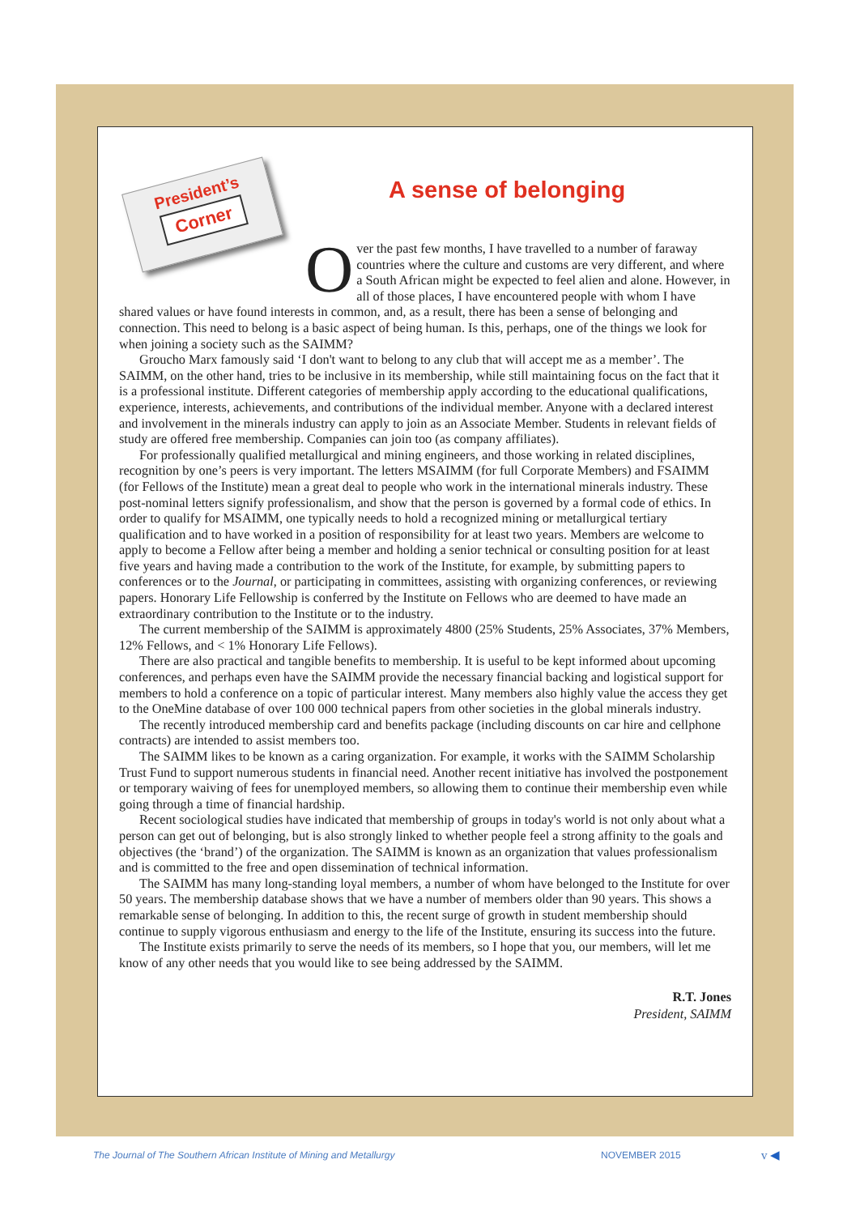President’s
Corner
A sense of belonging
Over the past few months, I have travelled to a number of faraway countries where the culture and customs are very different, and where a South African might be expected to feel alien and alone. However, in all of those places, I have encountered people with whom I have shared values or have found interests in common, and, as a result, there has been a sense of belonging and connection. This need to belong is a basic aspect of being human. Is this, perhaps, one of the things we look for when joining a society such as the SAIMM?
Groucho Marx famously said ‘I don't want to belong to any club that will accept me as a member’. The SAIMM, on the other hand, tries to be inclusive in its membership, while still maintaining focus on the fact that it is a professional institute. Different categories of membership apply according to the educational qualifications, experience, interests, achievements, and contributions of the individual member. Anyone with a declared interest and involvement in the minerals industry can apply to join as an Associate Member. Students in relevant fields of study are offered free membership. Companies can join too (as company affiliates).
For professionally qualified metallurgical and mining engineers, and those working in related disciplines, recognition by one’s peers is very important. The letters MSAIMM (for full Corporate Members) and FSAIMM (for Fellows of the Institute) mean a great deal to people who work in the international minerals industry. These post-nominal letters signify professionalism, and show that the person is governed by a formal code of ethics. In order to qualify for MSAIMM, one typically needs to hold a recognized mining or metallurgical tertiary qualification and to have worked in a position of responsibility for at least two years. Members are welcome to apply to become a Fellow after being a member and holding a senior technical or consulting position for at least five years and having made a contribution to the work of the Institute, for example, by submitting papers to conferences or to the Journal, or participating in committees, assisting with organizing conferences, or reviewing papers. Honorary Life Fellowship is conferred by the Institute on Fellows who are deemed to have made an extraordinary contribution to the Institute or to the industry.
The current membership of the SAIMM is approximately 4800 (25% Students, 25% Associates, 37% Members, 12% Fellows, and < 1% Honorary Life Fellows).
There are also practical and tangible benefits to membership. It is useful to be kept informed about upcoming conferences, and perhaps even have the SAIMM provide the necessary financial backing and logistical support for members to hold a conference on a topic of particular interest. Many members also highly value the access they get to the OneMine database of over 100 000 technical papers from other societies in the global minerals industry.
The recently introduced membership card and benefits package (including discounts on car hire and cellphone contracts) are intended to assist members too.
The SAIMM likes to be known as a caring organization. For example, it works with the SAIMM Scholarship Trust Fund to support numerous students in financial need. Another recent initiative has involved the postponement or temporary waiving of fees for unemployed members, so allowing them to continue their membership even while going through a time of financial hardship.
Recent sociological studies have indicated that membership of groups in today's world is not only about what a person can get out of belonging, but is also strongly linked to whether people feel a strong affinity to the goals and objectives (the ‘brand’) of the organization. The SAIMM is known as an organization that values professionalism and is committed to the free and open dissemination of technical information.
The SAIMM has many long-standing loyal members, a number of whom have belonged to the Institute for over 50 years. The membership database shows that we have a number of members older than 90 years. This shows a remarkable sense of belonging. In addition to this, the recent surge of growth in student membership should continue to supply vigorous enthusiasm and energy to the life of the Institute, ensuring its success into the future.
The Institute exists primarily to serve the needs of its members, so I hope that you, our members, will let me know of any other needs that you would like to see being addressed by the SAIMM.
R.T. Jones
President, SAIMM
The Journal of The Southern African Institute of Mining and Metallurgy
NOVEMBER 2015 v ◀